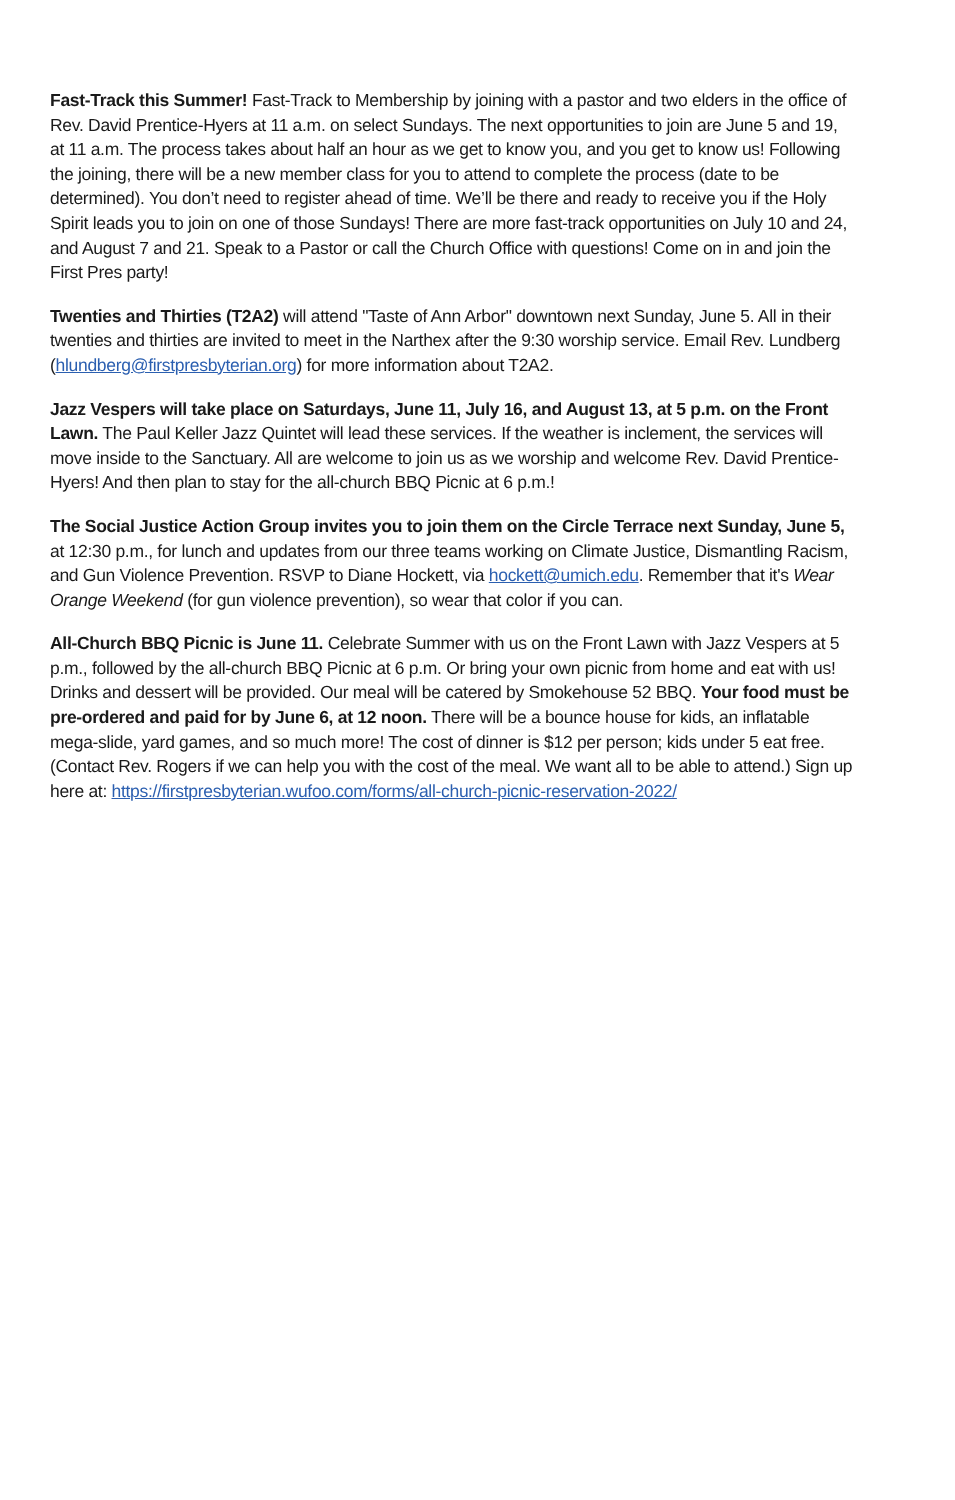Fast-Track this Summer! Fast-Track to Membership by joining with a pastor and two elders in the office of Rev. David Prentice-Hyers at 11 a.m. on select Sundays. The next opportunities to join are June 5 and 19, at 11 a.m. The process takes about half an hour as we get to know you, and you get to know us! Following the joining, there will be a new member class for you to attend to complete the process (date to be determined). You don’t need to register ahead of time. We’ll be there and ready to receive you if the Holy Spirit leads you to join on one of those Sundays! There are more fast-track opportunities on July 10 and 24, and August 7 and 21. Speak to a Pastor or call the Church Office with questions! Come on in and join the First Pres party!
Twenties and Thirties (T2A2) will attend "Taste of Ann Arbor" downtown next Sunday, June 5. All in their twenties and thirties are invited to meet in the Narthex after the 9:30 worship service. Email Rev. Lundberg (hlundberg@firstpresbyterian.org) for more information about T2A2.
Jazz Vespers will take place on Saturdays, June 11, July 16, and August 13, at 5 p.m. on the Front Lawn. The Paul Keller Jazz Quintet will lead these services. If the weather is inclement, the services will move inside to the Sanctuary. All are welcome to join us as we worship and welcome Rev. David Prentice-Hyers! And then plan to stay for the all-church BBQ Picnic at 6 p.m.!
The Social Justice Action Group invites you to join them on the Circle Terrace next Sunday, June 5, at 12:30 p.m., for lunch and updates from our three teams working on Climate Justice, Dismantling Racism, and Gun Violence Prevention. RSVP to Diane Hockett, via hockett@umich.edu. Remember that it's Wear Orange Weekend (for gun violence prevention), so wear that color if you can.
All-Church BBQ Picnic is June 11. Celebrate Summer with us on the Front Lawn with Jazz Vespers at 5 p.m., followed by the all-church BBQ Picnic at 6 p.m. Or bring your own picnic from home and eat with us! Drinks and dessert will be provided. Our meal will be catered by Smokehouse 52 BBQ. Your food must be pre-ordered and paid for by June 6, at 12 noon. There will be a bounce house for kids, an inflatable mega-slide, yard games, and so much more! The cost of dinner is $12 per person; kids under 5 eat free. (Contact Rev. Rogers if we can help you with the cost of the meal. We want all to be able to attend.) Sign up here at: https://firstpresbyterian.wufoo.com/forms/all-church-picnic-reservation-2022/